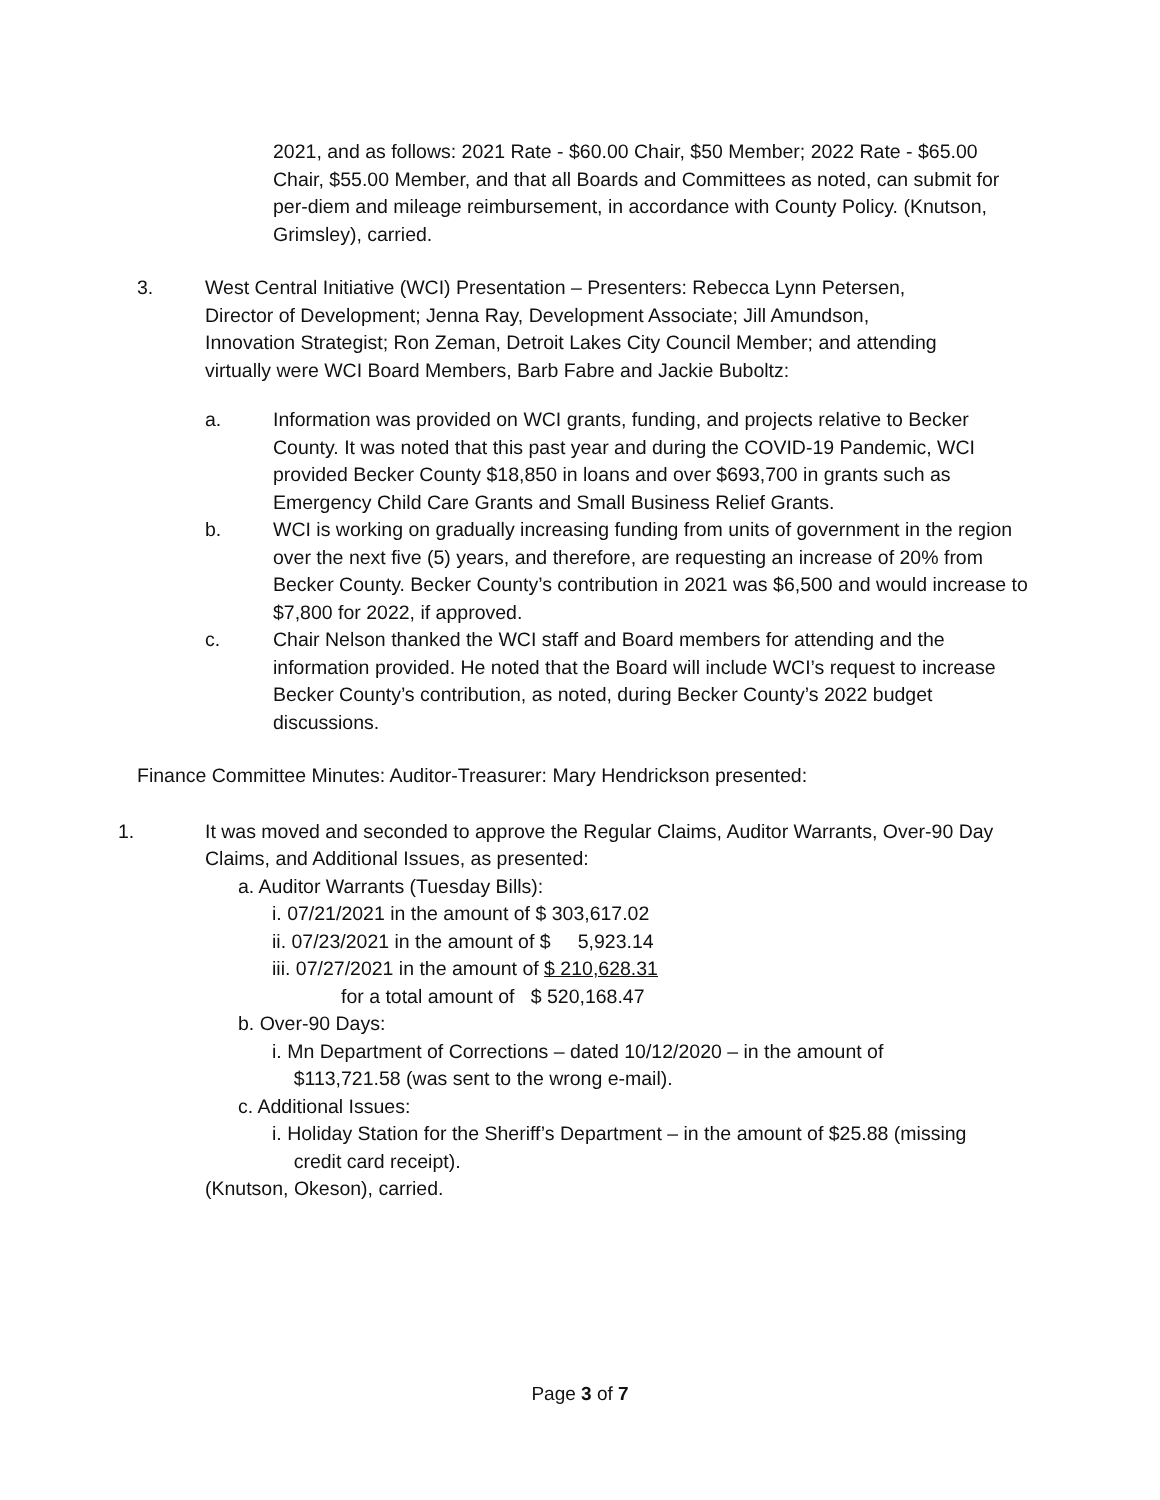2021, and as follows: 2021 Rate - $60.00 Chair, $50 Member; 2022 Rate - $65.00 Chair, $55.00 Member, and that all Boards and Committees as noted, can submit for per-diem and mileage reimbursement, in accordance with County Policy. (Knutson, Grimsley), carried.
3. West Central Initiative (WCI) Presentation – Presenters: Rebecca Lynn Petersen, Director of Development; Jenna Ray, Development Associate; Jill Amundson, Innovation Strategist; Ron Zeman, Detroit Lakes City Council Member; and attending virtually were WCI Board Members, Barb Fabre and Jackie Buboltz:
a. Information was provided on WCI grants, funding, and projects relative to Becker County. It was noted that this past year and during the COVID-19 Pandemic, WCI provided Becker County $18,850 in loans and over $693,700 in grants such as Emergency Child Care Grants and Small Business Relief Grants.
b. WCI is working on gradually increasing funding from units of government in the region over the next five (5) years, and therefore, are requesting an increase of 20% from Becker County. Becker County’s contribution in 2021 was $6,500 and would increase to $7,800 for 2022, if approved.
c. Chair Nelson thanked the WCI staff and Board members for attending and the information provided. He noted that the Board will include WCI’s request to increase Becker County’s contribution, as noted, during Becker County’s 2022 budget discussions.
Finance Committee Minutes: Auditor-Treasurer: Mary Hendrickson presented:
1. It was moved and seconded to approve the Regular Claims, Auditor Warrants, Over-90 Day Claims, and Additional Issues, as presented:
a. Auditor Warrants (Tuesday Bills):
i. 07/21/2021 in the amount of $ 303,617.02
ii. 07/23/2021 in the amount of $ 5,923.14
iii. 07/27/2021 in the amount of $ 210,628.31
for a total amount of $ 520,168.47
b. Over-90 Days:
i. Mn Department of Corrections – dated 10/12/2020 – in the amount of
$113,721.58 (was sent to the wrong e-mail).
c. Additional Issues:
i. Holiday Station for the Sheriff’s Department – in the amount of $25.88 (missing
credit card receipt).
(Knutson, Okeson), carried.
Page 3 of 7